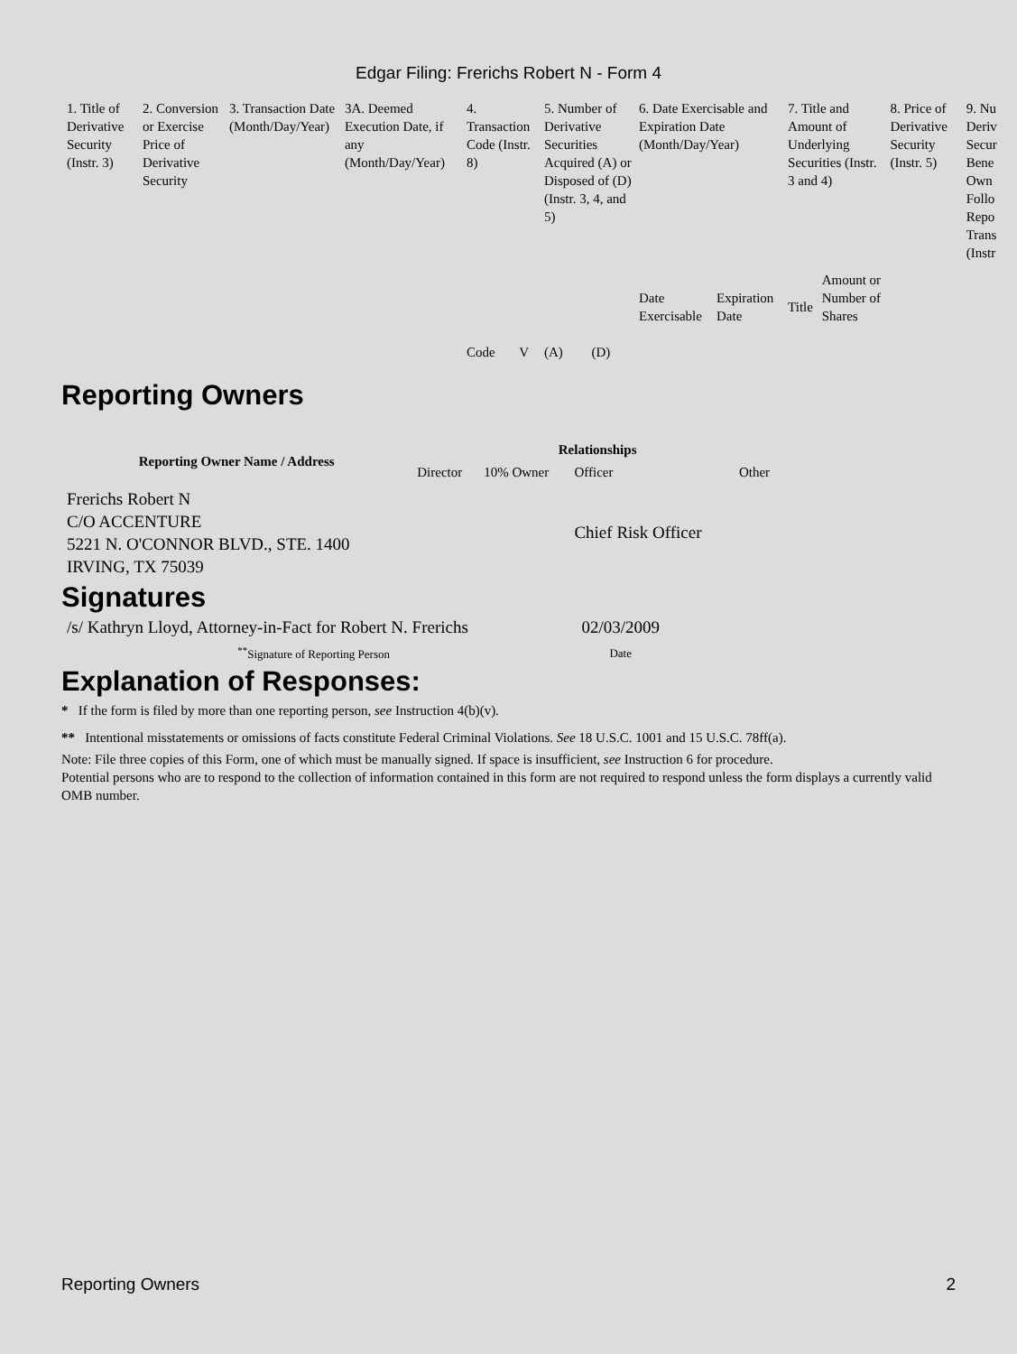Edgar Filing: Frerichs Robert N - Form 4
| 1. Title of Derivative Security (Instr. 3) | 2. Conversion or Exercise Price of Derivative Security | 3. Transaction Date (Month/Day/Year) | 3A. Deemed Execution Date, if any (Month/Day/Year) | 4. Transaction Code (Instr. 8) | | 5. Number of Derivative Securities Acquired (A) or Disposed of (D) (Instr. 3, 4, and 5) | | 6. Date Exercisable and Expiration Date (Month/Day/Year) | | 7. Title and Amount of Underlying Securities (Instr. 3 and 4) | | 8. Price of Derivative Security (Instr. 5) | 9. Nu Deriv Secur Bene Own Follo Repo Trans (Instr |
| | | | | Code | V | (A) | (D) | Date Exercisable | Expiration Date | Title | Amount or Number of Shares | | |
Reporting Owners
| Reporting Owner Name / Address | Relationships | | | |
| --- | --- | --- | --- | --- |
| | Director | 10% Owner | Officer | Other |
| Frerichs Robert N C/O ACCENTURE 5221 N. O'CONNOR BLVD., STE. 1400 IRVING, TX 75039 | | | Chief Risk Officer | |
Signatures
| /s/ Kathryn Lloyd, Attorney-in-Fact for Robert N. Frerichs | 02/03/2009 |
| <sup>**</sup> Signature of Reporting Person | Date |
Explanation of Responses:
* If the form is filed by more than one reporting person, see Instruction 4(b)(v).
** Intentional misstatements or omissions of facts constitute Federal Criminal Violations. See 18 U.S.C. 1001 and 15 U.S.C. 78ff(a).
Note: File three copies of this Form, one of which must be manually signed. If space is insufficient, see Instruction 6 for procedure.
Potential persons who are to respond to the collection of information contained in this form are not required to respond unless the form displays a currently valid OMB number.
Reporting Owners 2